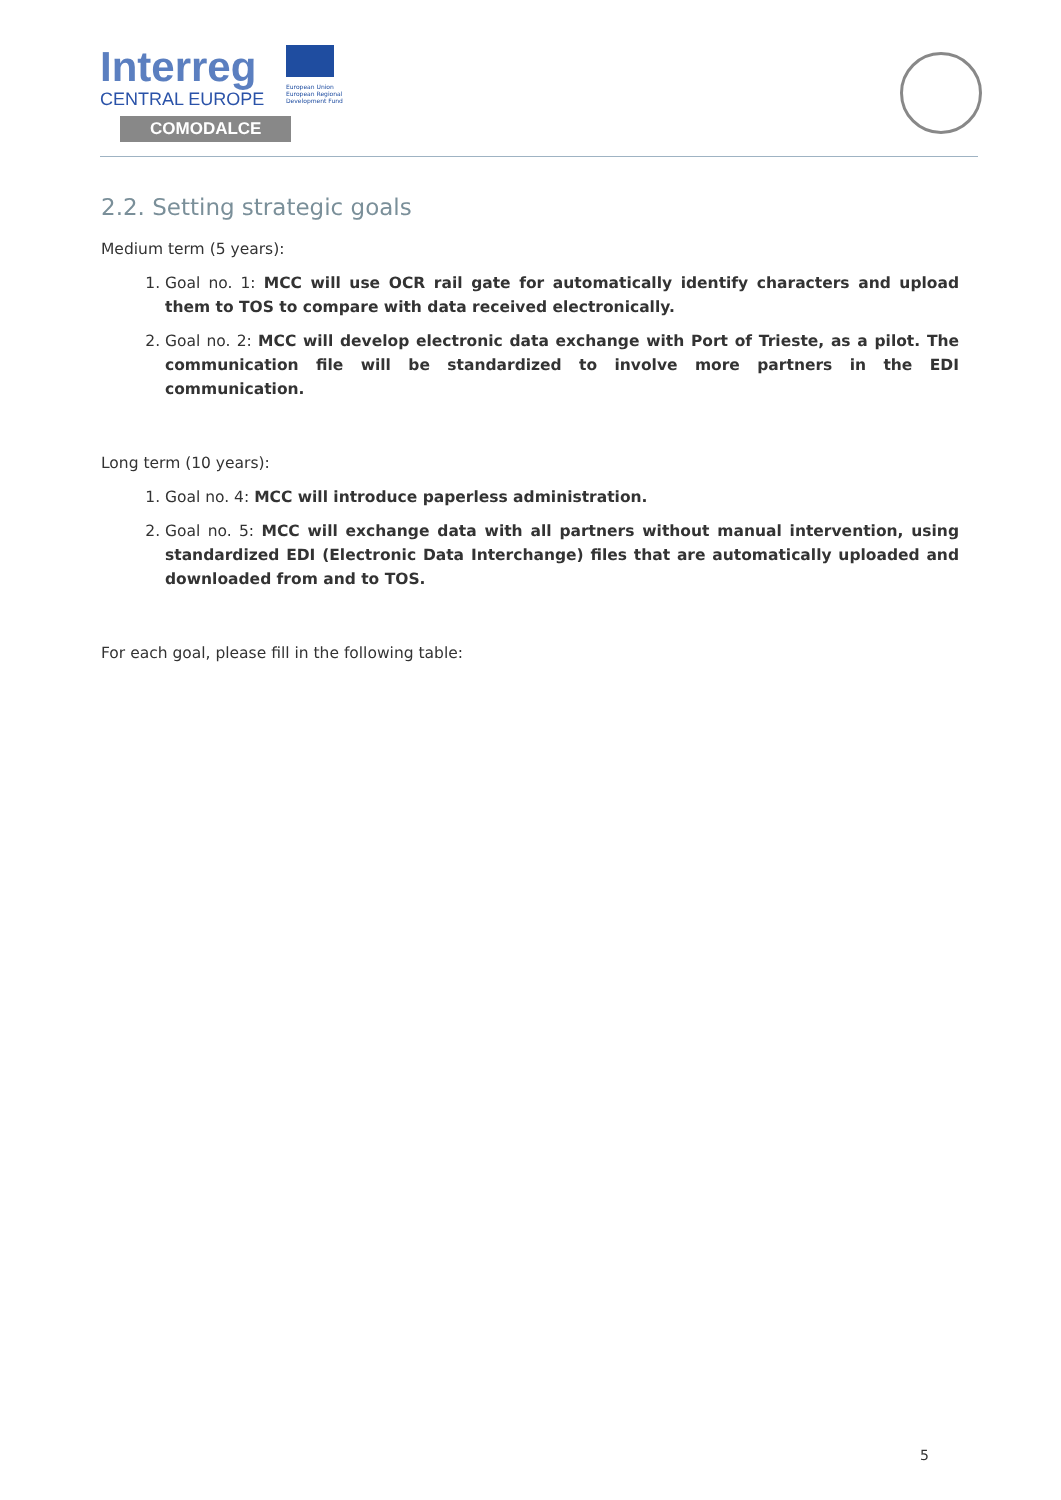Interreg
CENTRAL EUROPE
European Union
European Regional
Development Fund
COMODALCE
2.2. Setting strategic goals
Medium term (5 years):
1. Goal no. 1: MCC will use OCR rail gate for automatically identify characters and upload them to TOS to compare with data received electronically.
2. Goal no. 2: MCC will develop electronic data exchange with Port of Trieste, as a pilot. The communication file will be standardized to involve more partners in the EDI communication.
Long term (10 years):
1. Goal no. 4: MCC will introduce paperless administration.
2. Goal no. 5: MCC will exchange data with all partners without manual intervention, using standardized EDI (Electronic Data Interchange) files that are automatically uploaded and downloaded from and to TOS.
For each goal, please fill in the following table:
5